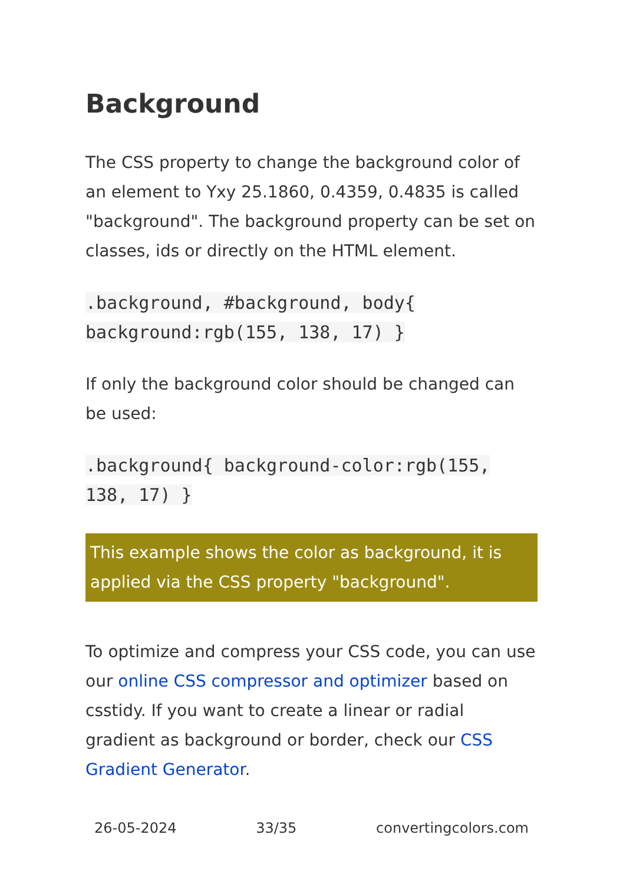Background
The CSS property to change the background color of an element to Yxy 25.1860, 0.4359, 0.4835 is called "background". The background property can be set on classes, ids or directly on the HTML element.
.background, #background, body{ background:rgb(155, 138, 17) }
If only the background color should be changed can be used:
.background{ background-color:rgb(155, 138, 17) }
This example shows the color as background, it is applied via the CSS property "background".
To optimize and compress your CSS code, you can use our online CSS compressor and optimizer based on csstidy. If you want to create a linear or radial gradient as background or border, check our CSS Gradient Generator.
26-05-2024 33/35 convertingcolors.com